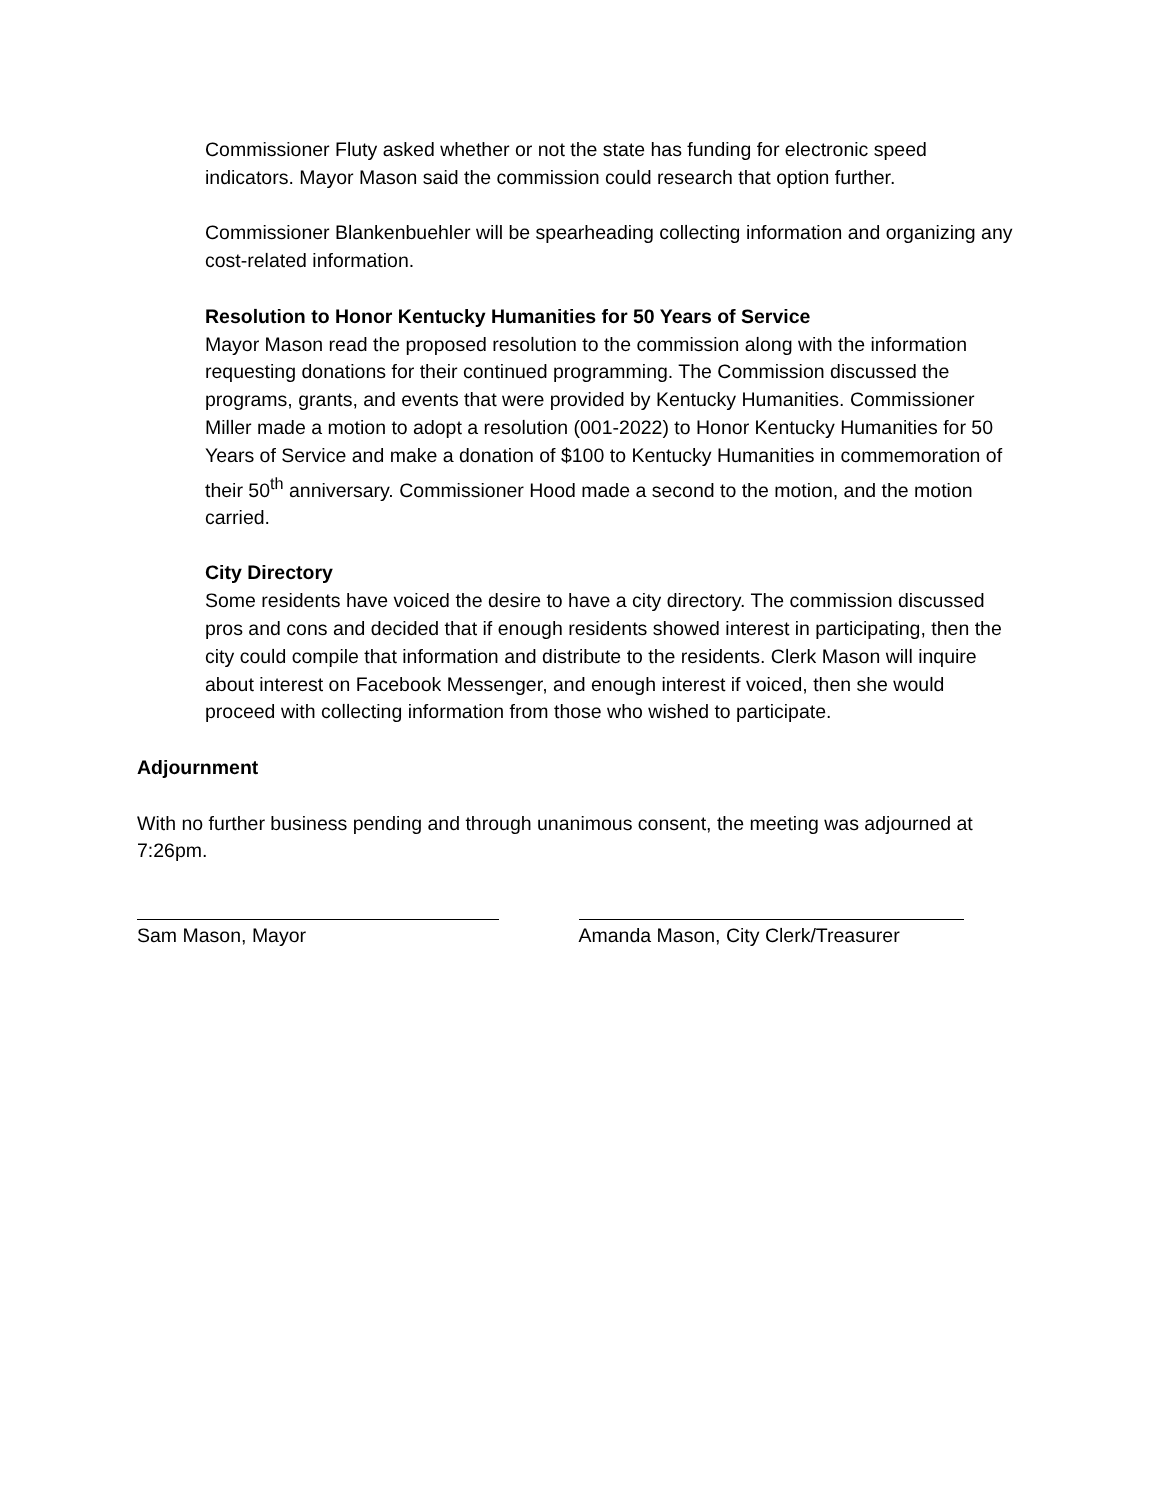Commissioner Fluty asked whether or not the state has funding for electronic speed indicators. Mayor Mason said the commission could research that option further.
Commissioner Blankenbuehler will be spearheading collecting information and organizing any cost-related information.
Resolution to Honor Kentucky Humanities for 50 Years of Service
Mayor Mason read the proposed resolution to the commission along with the information requesting donations for their continued programming. The Commission discussed the programs, grants, and events that were provided by Kentucky Humanities. Commissioner Miller made a motion to adopt a resolution (001-2022) to Honor Kentucky Humanities for 50 Years of Service and make a donation of $100 to Kentucky Humanities in commemoration of their 50<sup>th</sup> anniversary. Commissioner Hood made a second to the motion, and the motion carried.
City Directory
Some residents have voiced the desire to have a city directory. The commission discussed pros and cons and decided that if enough residents showed interest in participating, then the city could compile that information and distribute to the residents. Clerk Mason will inquire about interest on Facebook Messenger, and enough interest if voiced, then she would proceed with collecting information from those who wished to participate.
Adjournment
With no further business pending and through unanimous consent, the meeting was adjourned at 7:26pm.
Sam Mason, Mayor Amanda Mason, City Clerk/Treasurer